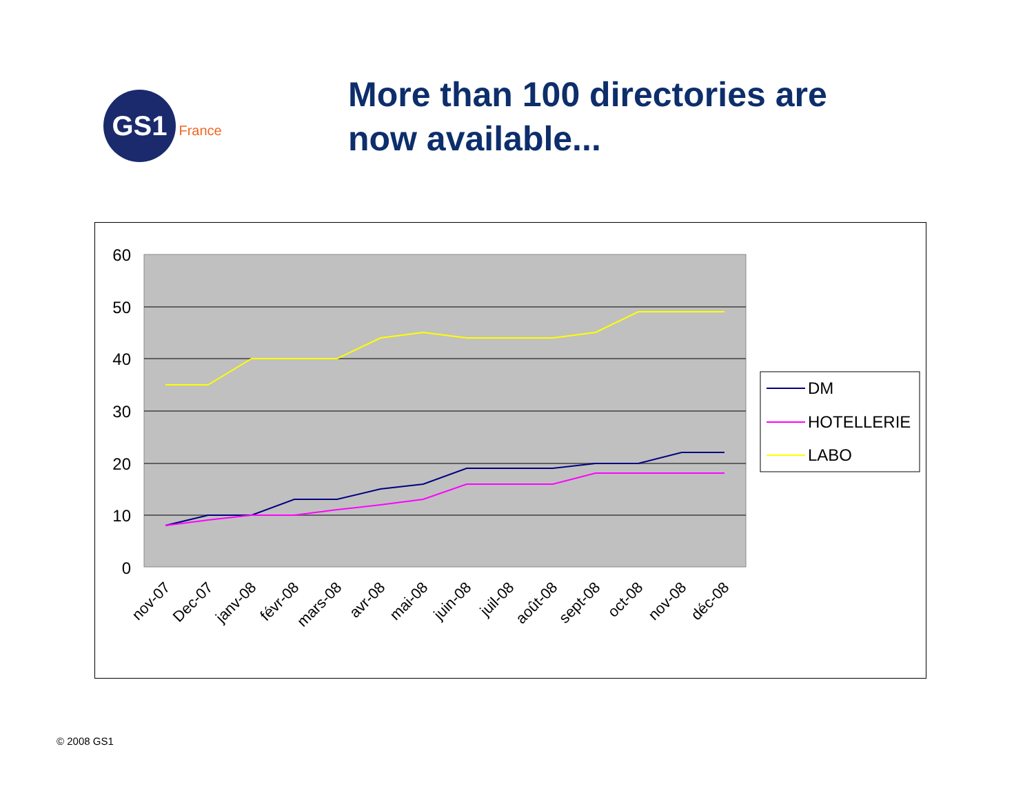GS1 France
More than 100 directories are
now available...
60
50
40
30
20
10
0
nov-07
Dec-07
janv-08
févr-08
mars-08
avr-08
mai-08
juin-08
juil-08
août-08
sept-08
oct-08
nov-08
déc-08
DM
HOTELLERIE
LABO
© 2008 GS1